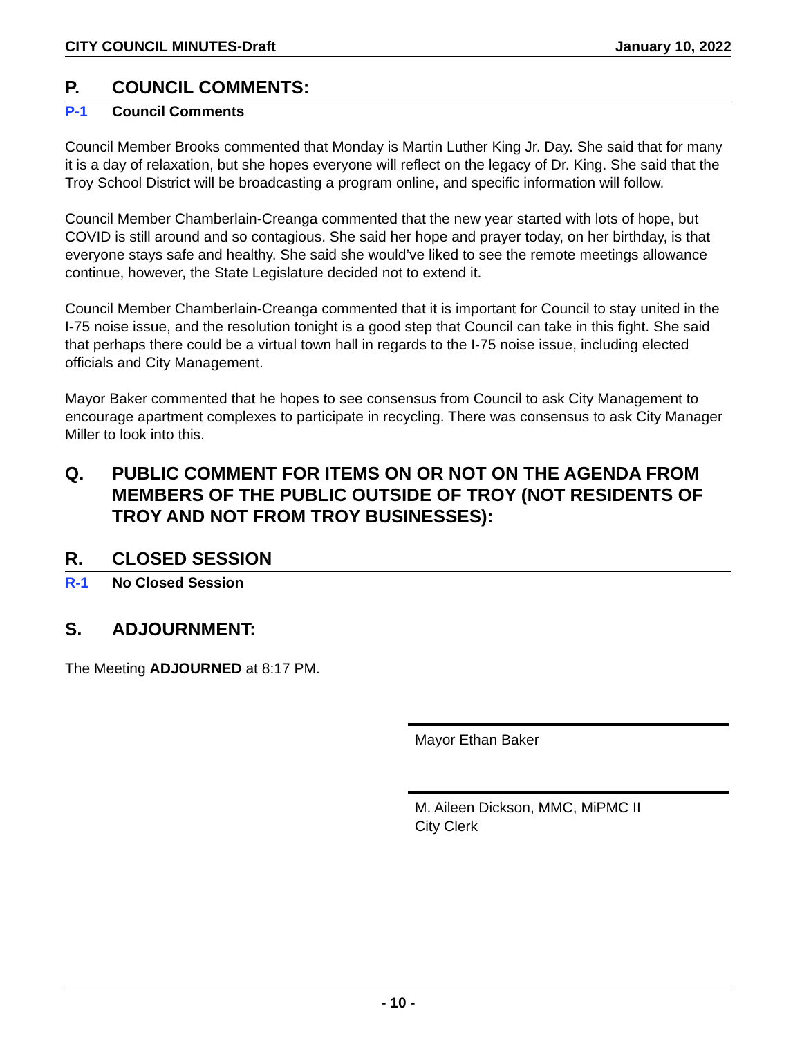CITY COUNCIL MINUTES-Draft January 10, 2022
P. COUNCIL COMMENTS:
P-1 Council Comments
Council Member Brooks commented that Monday is Martin Luther King Jr. Day. She said that for many it is a day of relaxation, but she hopes everyone will reflect on the legacy of Dr. King. She said that the Troy School District will be broadcasting a program online, and specific information will follow.
Council Member Chamberlain-Creanga commented that the new year started with lots of hope, but COVID is still around and so contagious. She said her hope and prayer today, on her birthday, is that everyone stays safe and healthy. She said she would’ve liked to see the remote meetings allowance continue, however, the State Legislature decided not to extend it.
Council Member Chamberlain-Creanga commented that it is important for Council to stay united in the I-75 noise issue, and the resolution tonight is a good step that Council can take in this fight. She said that perhaps there could be a virtual town hall in regards to the I-75 noise issue, including elected officials and City Management.
Mayor Baker commented that he hopes to see consensus from Council to ask City Management to encourage apartment complexes to participate in recycling. There was consensus to ask City Manager Miller to look into this.
Q. PUBLIC COMMENT FOR ITEMS ON OR NOT ON THE AGENDA FROM MEMBERS OF THE PUBLIC OUTSIDE OF TROY (NOT RESIDENTS OF TROY AND NOT FROM TROY BUSINESSES):
R. CLOSED SESSION
R-1 No Closed Session
S. ADJOURNMENT:
The Meeting ADJOURNED at 8:17 PM.
Mayor Ethan Baker
M. Aileen Dickson, MMC, MiPMC II
City Clerk
- 10 -